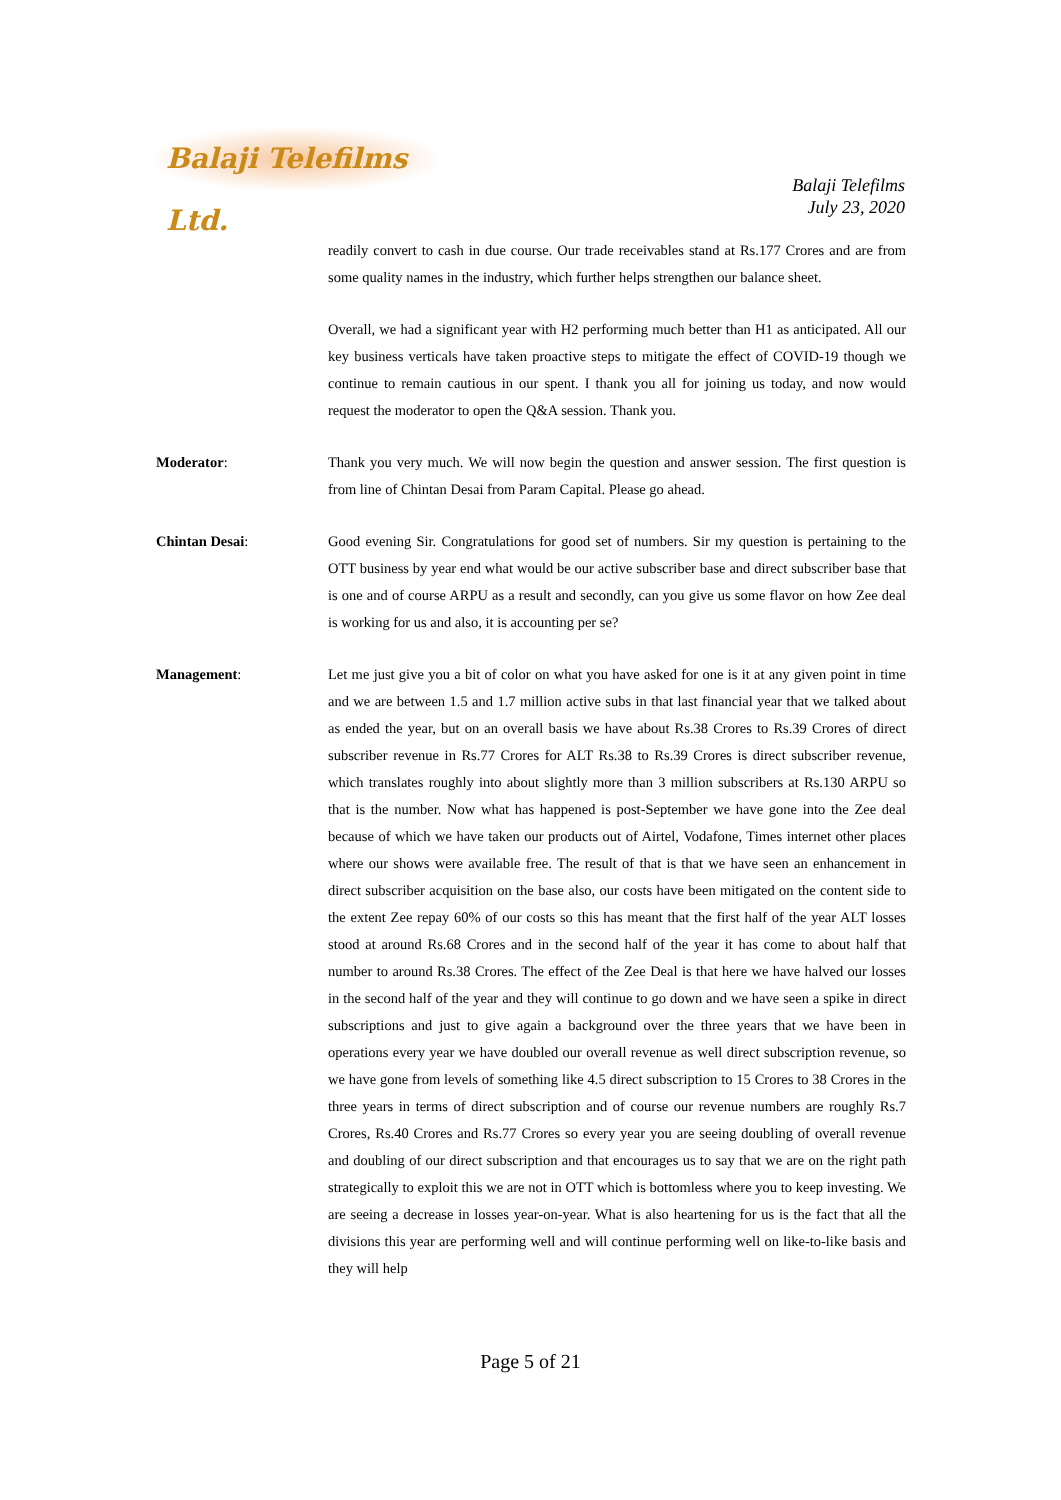Balaji Telefilms Ltd.
Balaji Telefilms
July 23, 2020
readily convert to cash in due course. Our trade receivables stand at Rs.177 Crores and are from some quality names in the industry, which further helps strengthen our balance sheet.
Overall, we had a significant year with H2 performing much better than H1 as anticipated. All our key business verticals have taken proactive steps to mitigate the effect of COVID-19 though we continue to remain cautious in our spent. I thank you all for joining us today, and now would request the moderator to open the Q&A session. Thank you.
Moderator: Thank you very much. We will now begin the question and answer session. The first question is from line of Chintan Desai from Param Capital. Please go ahead.
Chintan Desai: Good evening Sir. Congratulations for good set of numbers. Sir my question is pertaining to the OTT business by year end what would be our active subscriber base and direct subscriber base that is one and of course ARPU as a result and secondly, can you give us some flavor on how Zee deal is working for us and also, it is accounting per se?
Management: Let me just give you a bit of color on what you have asked for one is it at any given point in time and we are between 1.5 and 1.7 million active subs in that last financial year that we talked about as ended the year, but on an overall basis we have about Rs.38 Crores to Rs.39 Crores of direct subscriber revenue in Rs.77 Crores for ALT Rs.38 to Rs.39 Crores is direct subscriber revenue, which translates roughly into about slightly more than 3 million subscribers at Rs.130 ARPU so that is the number. Now what has happened is post-September we have gone into the Zee deal because of which we have taken our products out of Airtel, Vodafone, Times internet other places where our shows were available free. The result of that is that we have seen an enhancement in direct subscriber acquisition on the base also, our costs have been mitigated on the content side to the extent Zee repay 60% of our costs so this has meant that the first half of the year ALT losses stood at around Rs.68 Crores and in the second half of the year it has come to about half that number to around Rs.38 Crores. The effect of the Zee Deal is that here we have halved our losses in the second half of the year and they will continue to go down and we have seen a spike in direct subscriptions and just to give again a background over the three years that we have been in operations every year we have doubled our overall revenue as well direct subscription revenue, so we have gone from levels of something like 4.5 direct subscription to 15 Crores to 38 Crores in the three years in terms of direct subscription and of course our revenue numbers are roughly Rs.7 Crores, Rs.40 Crores and Rs.77 Crores so every year you are seeing doubling of overall revenue and doubling of our direct subscription and that encourages us to say that we are on the right path strategically to exploit this we are not in OTT which is bottomless where you to keep investing. We are seeing a decrease in losses year-on-year. What is also heartening for us is the fact that all the divisions this year are performing well and will continue performing well on like-to-like basis and they will help
Page 5 of 21